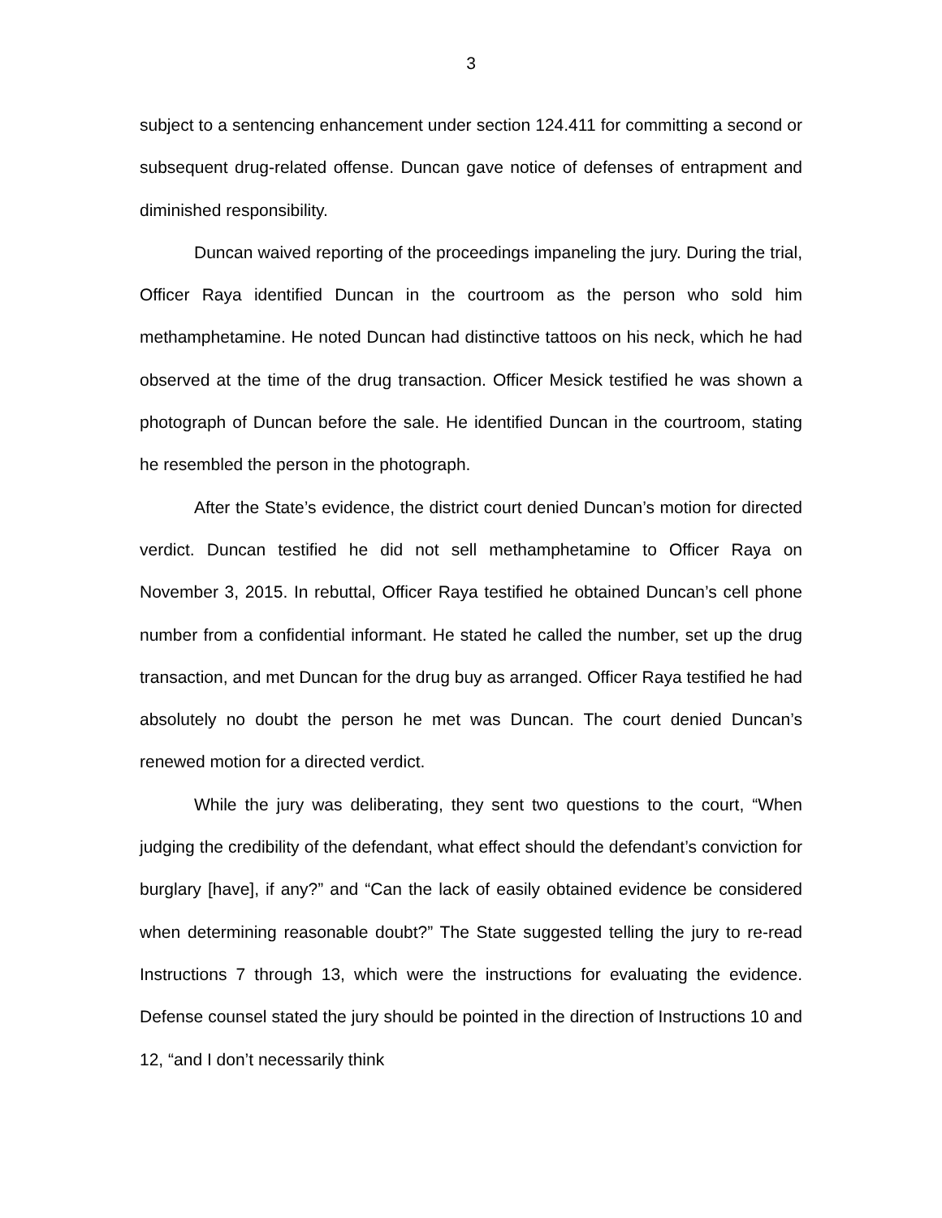3
subject to a sentencing enhancement under section 124.411 for committing a second or subsequent drug-related offense. Duncan gave notice of defenses of entrapment and diminished responsibility.
Duncan waived reporting of the proceedings impaneling the jury. During the trial, Officer Raya identified Duncan in the courtroom as the person who sold him methamphetamine. He noted Duncan had distinctive tattoos on his neck, which he had observed at the time of the drug transaction. Officer Mesick testified he was shown a photograph of Duncan before the sale. He identified Duncan in the courtroom, stating he resembled the person in the photograph.
After the State’s evidence, the district court denied Duncan’s motion for directed verdict. Duncan testified he did not sell methamphetamine to Officer Raya on November 3, 2015. In rebuttal, Officer Raya testified he obtained Duncan’s cell phone number from a confidential informant. He stated he called the number, set up the drug transaction, and met Duncan for the drug buy as arranged. Officer Raya testified he had absolutely no doubt the person he met was Duncan. The court denied Duncan’s renewed motion for a directed verdict.
While the jury was deliberating, they sent two questions to the court, “When judging the credibility of the defendant, what effect should the defendant’s conviction for burglary [have], if any?” and “Can the lack of easily obtained evidence be considered when determining reasonable doubt?” The State suggested telling the jury to re-read Instructions 7 through 13, which were the instructions for evaluating the evidence. Defense counsel stated the jury should be pointed in the direction of Instructions 10 and 12, “and I don’t necessarily think